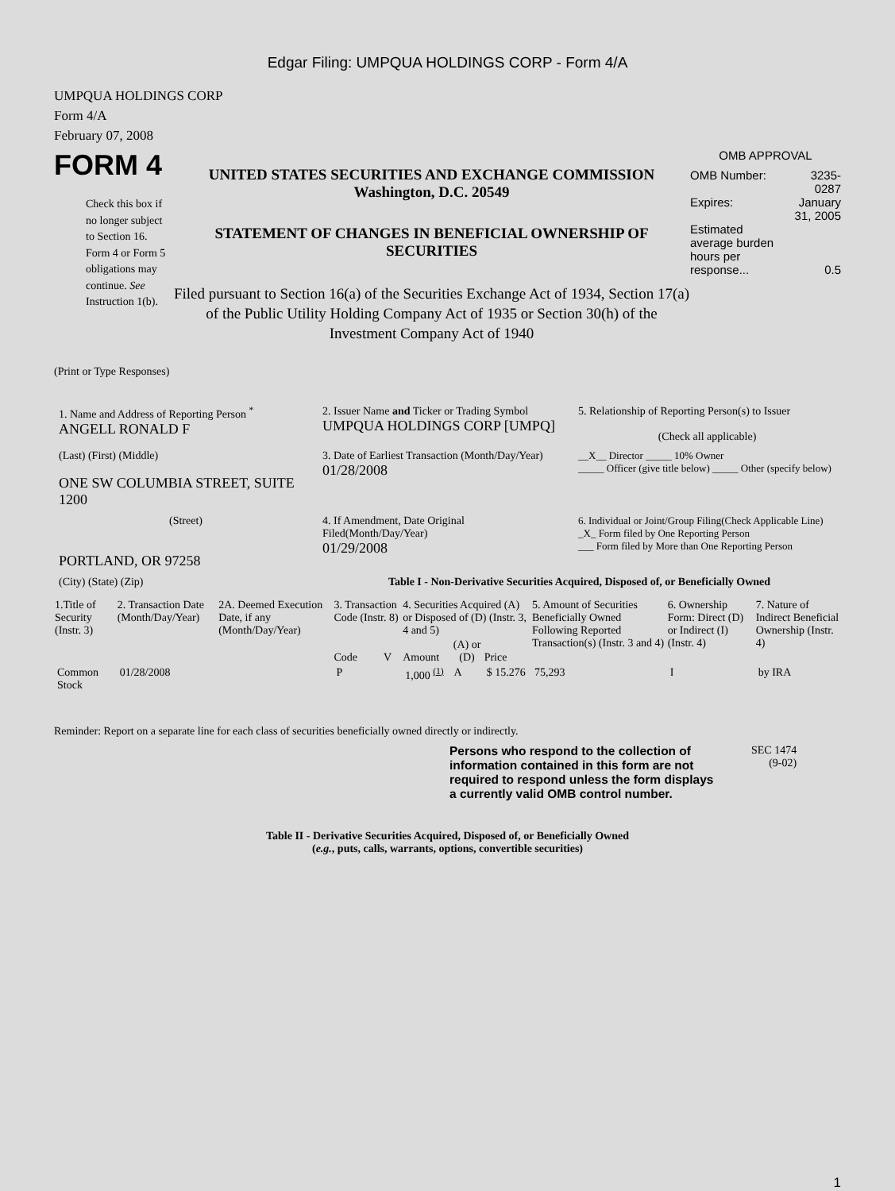Edgar Filing: UMPQUA HOLDINGS CORP - Form 4/A
UMPQUA HOLDINGS CORP
Form 4/A
February 07, 2008
FORM 4
Check this box if no longer subject to Section 16. Form 4 or Form 5 obligations may continue. See Instruction 1(b).
UNITED STATES SECURITIES AND EXCHANGE COMMISSION
Washington, D.C. 20549
STATEMENT OF CHANGES IN BENEFICIAL OWNERSHIP OF SECURITIES
Filed pursuant to Section 16(a) of the Securities Exchange Act of 1934, Section 17(a) of the Public Utility Holding Company Act of 1935 or Section 30(h) of the Investment Company Act of 1940
OMB APPROVAL
| OMB Number: | 3235-0287 |
| Expires: | January 31, 2005 |
| Estimated average burden hours per response... | 0.5 |
(Print or Type Responses)
| 1. Name and Address of Reporting Person <sup>*</sup> ANGELL RONALD F | 2. Issuer Name and Ticker or Trading Symbol UMPQUA HOLDINGS CORP [UMPQ] | 5. Relationship of Reporting Person(s) to Issuer (Check all applicable) |
| (Last) (First) (Middle) ONE SW COLUMBIA STREET, SUITE 1200 | 3. Date of Earliest Transaction (Month/Day/Year) 01/28/2008 | __X__ Director _____ 10% Owner _____ Officer (give title below) _____ Other (specify below) |
| (Street) PORTLAND, OR 97258 | 4. If Amendment, Date Original Filed(Month/Day/Year) 01/29/2008 | 6. Individual or Joint/Group Filing(Check Applicable Line) _X_ Form filed by One Reporting Person ___ Form filed by More than One Reporting Person |
| (City) (State) (Zip) | Table I - Non-Derivative Securities Acquired, Disposed of, or Beneficially Owned | |
| 1.Title of Security (Instr. 3) | 2. Transaction Date (Month/Day/Year) | 2A. Deemed Execution Date, if any (Month/Day/Year) | 3. Transaction Code (Instr. 8) | | 4. Securities Acquired (A) or Disposed of (D) (Instr. 3, 4 and 5) | | | 5. Amount of Securities Beneficially Owned Following Reported Transaction(s) (Instr. 3 and 4) | 6. Ownership Form: Direct (D) or Indirect (I) (Instr. 4) | 7. Nature of Indirect Beneficial Ownership (Instr. 4) |
| --- | --- | --- | --- | --- | --- | --- | --- | --- | --- | --- |
| | | | Code | V | Amount | (A) or (D) | Price | | | |
| Common Stock | 01/28/2008 | | P | | 1,000 <sup>(1)</sup> | A | $ 15.276 | 75,293 | I | by IRA |
Reminder: Report on a separate line for each class of securities beneficially owned directly or indirectly.
Persons who respond to the collection of information contained in this form are not required to respond unless the form displays a currently valid OMB control number.
SEC 1474
(9-02)
Table II - Derivative Securities Acquired, Disposed of, or Beneficially Owned
(e.g., puts, calls, warrants, options, convertible securities)
1